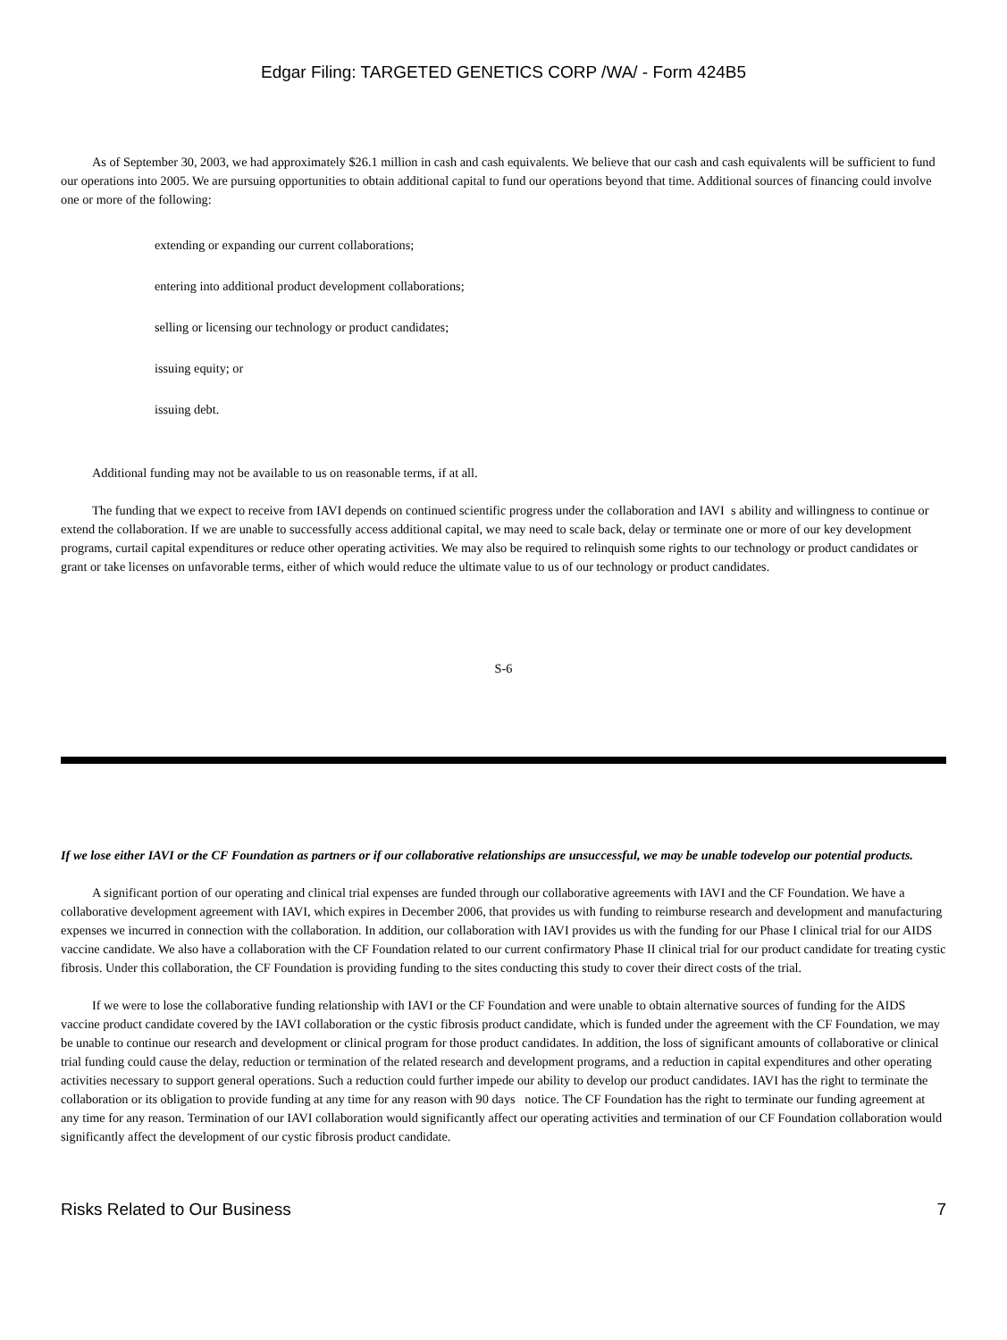Edgar Filing: TARGETED GENETICS CORP /WA/ - Form 424B5
As of September 30, 2003, we had approximately $26.1 million in cash and cash equivalents. We believe that our cash and cash equivalents will be sufficient to fund our operations into 2005. We are pursuing opportunities to obtain additional capital to fund our operations beyond that time. Additional sources of financing could involve one or more of the following:
extending or expanding our current collaborations;
entering into additional product development collaborations;
selling or licensing our technology or product candidates;
issuing equity; or
issuing debt.
Additional funding may not be available to us on reasonable terms, if at all.
The funding that we expect to receive from IAVI depends on continued scientific progress under the collaboration and IAVI s ability and willingness to continue or extend the collaboration. If we are unable to successfully access additional capital, we may need to scale back, delay or terminate one or more of our key development programs, curtail capital expenditures or reduce other operating activities. We may also be required to relinquish some rights to our technology or product candidates or grant or take licenses on unfavorable terms, either of which would reduce the ultimate value to us of our technology or product candidates.
S-6
If we lose either IAVI or the CF Foundation as partners or if our collaborative relationships are unsuccessful, we may be unable todevelop our potential products.
A significant portion of our operating and clinical trial expenses are funded through our collaborative agreements with IAVI and the CF Foundation. We have a collaborative development agreement with IAVI, which expires in December 2006, that provides us with funding to reimburse research and development and manufacturing expenses we incurred in connection with the collaboration. In addition, our collaboration with IAVI provides us with the funding for our Phase I clinical trial for our AIDS vaccine candidate. We also have a collaboration with the CF Foundation related to our current confirmatory Phase II clinical trial for our product candidate for treating cystic fibrosis. Under this collaboration, the CF Foundation is providing funding to the sites conducting this study to cover their direct costs of the trial.
If we were to lose the collaborative funding relationship with IAVI or the CF Foundation and were unable to obtain alternative sources of funding for the AIDS vaccine product candidate covered by the IAVI collaboration or the cystic fibrosis product candidate, which is funded under the agreement with the CF Foundation, we may be unable to continue our research and development or clinical program for those product candidates. In addition, the loss of significant amounts of collaborative or clinical trial funding could cause the delay, reduction or termination of the related research and development programs, and a reduction in capital expenditures and other operating activities necessary to support general operations. Such a reduction could further impede our ability to develop our product candidates. IAVI has the right to terminate the collaboration or its obligation to provide funding at any time for any reason with 90 days notice. The CF Foundation has the right to terminate our funding agreement at any time for any reason. Termination of our IAVI collaboration would significantly affect our operating activities and termination of our CF Foundation collaboration would significantly affect the development of our cystic fibrosis product candidate.
Risks Related to Our Business 7